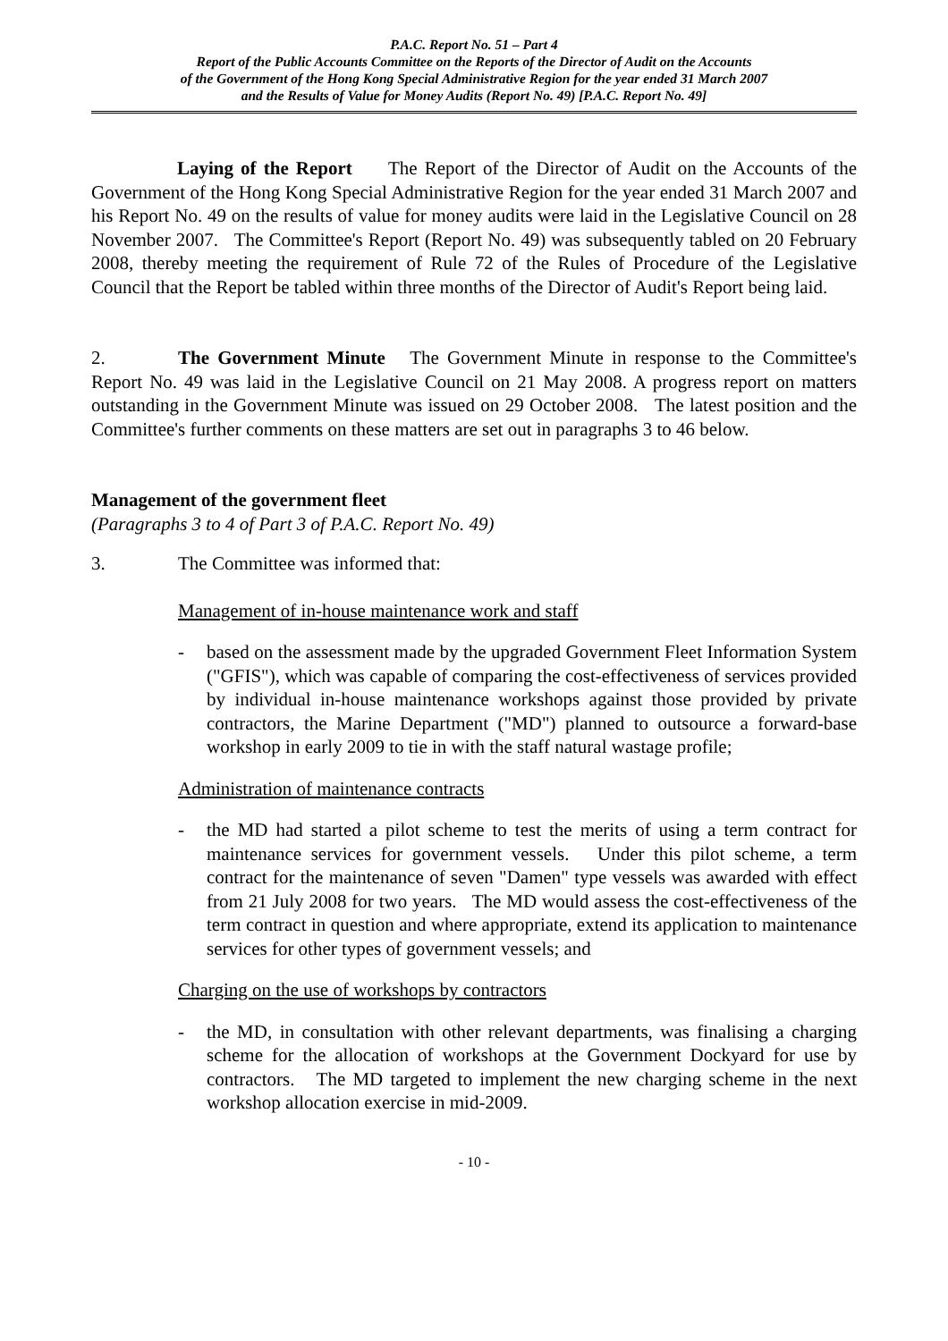P.A.C. Report No. 51 – Part 4
Report of the Public Accounts Committee on the Reports of the Director of Audit on the Accounts
of the Government of the Hong Kong Special Administrative Region for the year ended 31 March 2007
and the Results of Value for Money Audits (Report No. 49) [P.A.C. Report No. 49]
Laying of the Report The Report of the Director of Audit on the Accounts of the Government of the Hong Kong Special Administrative Region for the year ended 31 March 2007 and his Report No. 49 on the results of value for money audits were laid in the Legislative Council on 28 November 2007. The Committee's Report (Report No. 49) was subsequently tabled on 20 February 2008, thereby meeting the requirement of Rule 72 of the Rules of Procedure of the Legislative Council that the Report be tabled within three months of the Director of Audit's Report being laid.
2. The Government Minute The Government Minute in response to the Committee's Report No. 49 was laid in the Legislative Council on 21 May 2008. A progress report on matters outstanding in the Government Minute was issued on 29 October 2008. The latest position and the Committee's further comments on these matters are set out in paragraphs 3 to 46 below.
Management of the government fleet
(Paragraphs 3 to 4 of Part 3 of P.A.C. Report No. 49)
3. The Committee was informed that:
Management of in-house maintenance work and staff
- based on the assessment made by the upgraded Government Fleet Information System ("GFIS"), which was capable of comparing the cost-effectiveness of services provided by individual in-house maintenance workshops against those provided by private contractors, the Marine Department ("MD") planned to outsource a forward-base workshop in early 2009 to tie in with the staff natural wastage profile;
Administration of maintenance contracts
- the MD had started a pilot scheme to test the merits of using a term contract for maintenance services for government vessels. Under this pilot scheme, a term contract for the maintenance of seven "Damen" type vessels was awarded with effect from 21 July 2008 for two years. The MD would assess the cost-effectiveness of the term contract in question and where appropriate, extend its application to maintenance services for other types of government vessels; and
Charging on the use of workshops by contractors
- the MD, in consultation with other relevant departments, was finalising a charging scheme for the allocation of workshops at the Government Dockyard for use by contractors. The MD targeted to implement the new charging scheme in the next workshop allocation exercise in mid-2009.
- 10 -